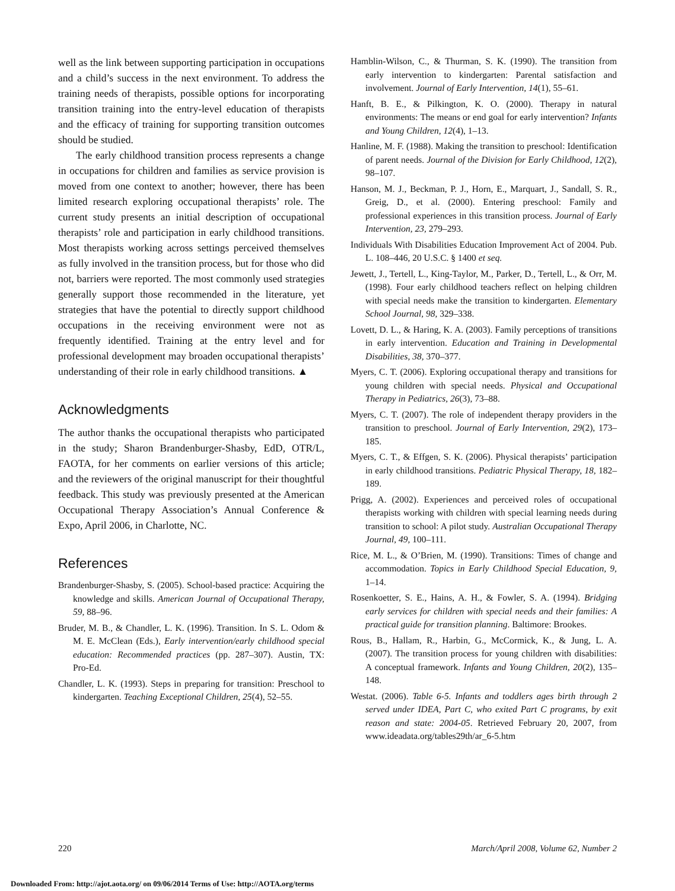well as the link between supporting participation in occupations and a child’s success in the next environment. To address the training needs of therapists, possible options for incorporating transition training into the entry-level education of therapists and the efficacy of training for supporting transition outcomes should be studied.
The early childhood transition process represents a change in occupations for children and families as service provision is moved from one context to another; however, there has been limited research exploring occupational therapists’ role. The current study presents an initial description of occupational therapists’ role and participation in early childhood transitions. Most therapists working across settings perceived themselves as fully involved in the transition process, but for those who did not, barriers were reported. The most commonly used strategies generally support those recommended in the literature, yet strategies that have the potential to directly support childhood occupations in the receiving environment were not as frequently identified. Training at the entry level and for professional development may broaden occupational therapists’ understanding of their role in early childhood transitions. ▲
Acknowledgments
The author thanks the occupational therapists who participated in the study; Sharon Brandenburger-Shasby, EdD, OTR/L, FAOTA, for her comments on earlier versions of this article; and the reviewers of the original manuscript for their thoughtful feedback. This study was previously presented at the American Occupational Therapy Association’s Annual Conference & Expo, April 2006, in Charlotte, NC.
References
Brandenburger-Shasby, S. (2005). School-based practice: Acquiring the knowledge and skills. American Journal of Occupational Therapy, 59, 88–96.
Bruder, M. B., & Chandler, L. K. (1996). Transition. In S. L. Odom & M. E. McClean (Eds.), Early intervention/early childhood special education: Recommended practices (pp. 287–307). Austin, TX: Pro-Ed.
Chandler, L. K. (1993). Steps in preparing for transition: Preschool to kindergarten. Teaching Exceptional Children, 25(4), 52–55.
Hamblin-Wilson, C., & Thurman, S. K. (1990). The transition from early intervention to kindergarten: Parental satisfaction and involvement. Journal of Early Intervention, 14(1), 55–61.
Hanft, B. E., & Pilkington, K. O. (2000). Therapy in natural environments: The means or end goal for early intervention? Infants and Young Children, 12(4), 1–13.
Hanline, M. F. (1988). Making the transition to preschool: Identification of parent needs. Journal of the Division for Early Childhood, 12(2), 98–107.
Hanson, M. J., Beckman, P. J., Horn, E., Marquart, J., Sandall, S. R., Greig, D., et al. (2000). Entering preschool: Family and professional experiences in this transition process. Journal of Early Intervention, 23, 279–293.
Individuals With Disabilities Education Improvement Act of 2004. Pub. L. 108–446, 20 U.S.C. § 1400 et seq.
Jewett, J., Tertell, L., King-Taylor, M., Parker, D., Tertell, L., & Orr, M. (1998). Four early childhood teachers reflect on helping children with special needs make the transition to kindergarten. Elementary School Journal, 98, 329–338.
Lovett, D. L., & Haring, K. A. (2003). Family perceptions of transitions in early intervention. Education and Training in Developmental Disabilities, 38, 370–377.
Myers, C. T. (2006). Exploring occupational therapy and transitions for young children with special needs. Physical and Occupational Therapy in Pediatrics, 26(3), 73–88.
Myers, C. T. (2007). The role of independent therapy providers in the transition to preschool. Journal of Early Intervention, 29(2), 173–185.
Myers, C. T., & Effgen, S. K. (2006). Physical therapists’ participation in early childhood transitions. Pediatric Physical Therapy, 18, 182–189.
Prigg, A. (2002). Experiences and perceived roles of occupational therapists working with children with special learning needs during transition to school: A pilot study. Australian Occupational Therapy Journal, 49, 100–111.
Rice, M. L., & O’Brien, M. (1990). Transitions: Times of change and accommodation. Topics in Early Childhood Special Education, 9, 1–14.
Rosenkoetter, S. E., Hains, A. H., & Fowler, S. A. (1994). Bridging early services for children with special needs and their families: A practical guide for transition planning. Baltimore: Brookes.
Rous, B., Hallam, R., Harbin, G., McCormick, K., & Jung, L. A. (2007). The transition process for young children with disabilities: A conceptual framework. Infants and Young Children, 20(2), 135–148.
Westat. (2006). Table 6-5. Infants and toddlers ages birth through 2 served under IDEA, Part C, who exited Part C programs, by exit reason and state: 2004-05. Retrieved February 20, 2007, from www.ideadata.org/tables29th/ar_6-5.htm
220 March/April 2008, Volume 62, Number 2
Downloaded From: http://ajot.aota.org/ on 09/06/2014 Terms of Use: http://AOTA.org/terms